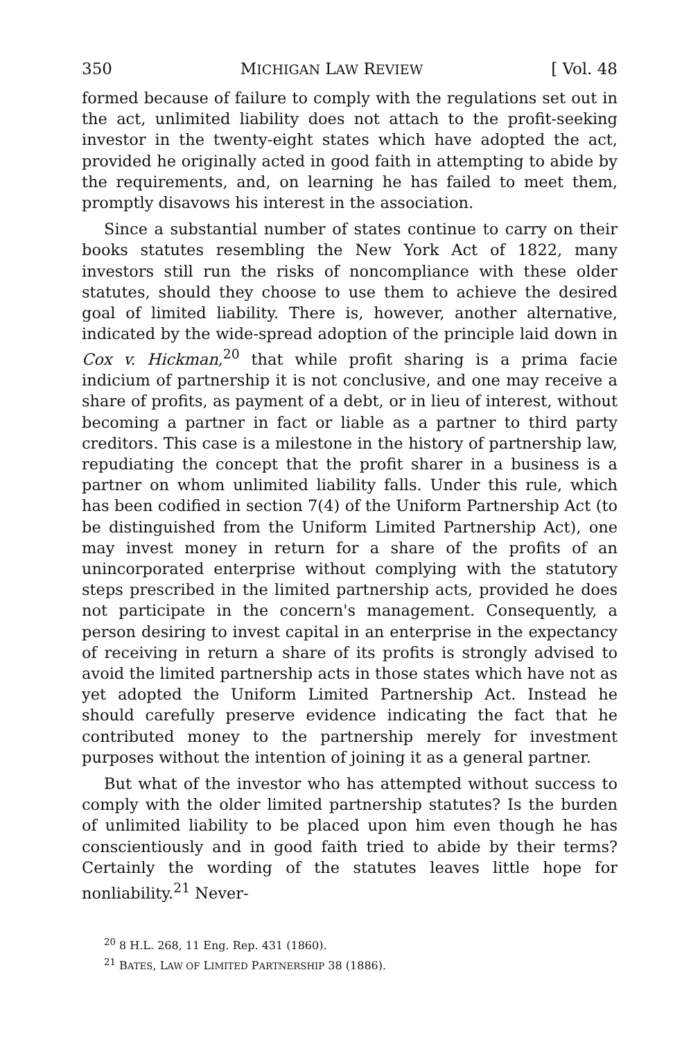350 MICHIGAN LAW REVIEW [ Vol. 48
formed because of failure to comply with the regulations set out in the act, unlimited liability does not attach to the profit-seeking investor in the twenty-eight states which have adopted the act, provided he originally acted in good faith in attempting to abide by the requirements, and, on learning he has failed to meet them, promptly disavows his interest in the association.
Since a substantial number of states continue to carry on their books statutes resembling the New York Act of 1822, many investors still run the risks of noncompliance with these older statutes, should they choose to use them to achieve the desired goal of limited liability. There is, however, another alternative, indicated by the wide-spread adoption of the principle laid down in Cox v. Hickman,<sup>20</sup> that while profit sharing is a prima facie indicium of partnership it is not conclusive, and one may receive a share of profits, as payment of a debt, or in lieu of interest, without becoming a partner in fact or liable as a partner to third party creditors. This case is a milestone in the history of partnership law, repudiating the concept that the profit sharer in a business is a partner on whom unlimited liability falls. Under this rule, which has been codified in section 7(4) of the Uniform Partnership Act (to be distinguished from the Uniform Limited Partnership Act), one may invest money in return for a share of the profits of an unincorporated enterprise without complying with the statutory steps prescribed in the limited partnership acts, provided he does not participate in the concern's management. Consequently, a person desiring to invest capital in an enterprise in the expectancy of receiving in return a share of its profits is strongly advised to avoid the limited partnership acts in those states which have not as yet adopted the Uniform Limited Partnership Act. Instead he should carefully preserve evidence indicating the fact that he contributed money to the partnership merely for investment purposes without the intention of joining it as a general partner.
But what of the investor who has attempted without success to comply with the older limited partnership statutes? Is the burden of unlimited liability to be placed upon him even though he has conscientiously and in good faith tried to abide by their terms? Certainly the wording of the statutes leaves little hope for nonliability.<sup>21</sup> Never-
<sup>20</sup> 8 H.L. 268, 11 Eng. Rep. 431 (1860).
<sup>21</sup> BATES, LAW OF LIMITED PARTNERSHIP 38 (1886).